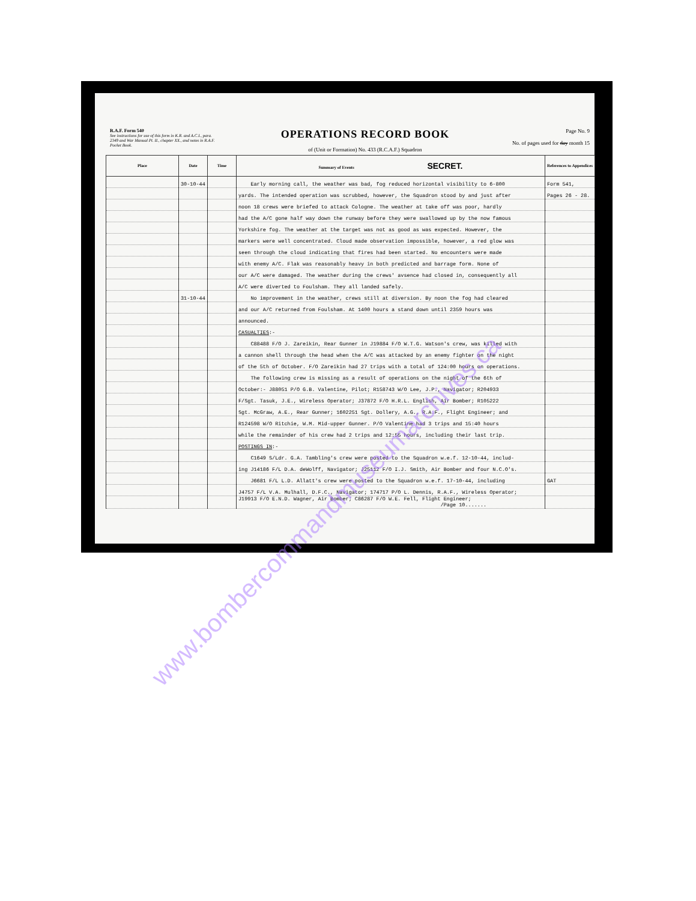R.A.F. Form 540
See instructions for use of this form in K.R. and A.C.I., para. 2349 and War Manual Pt. II., chapter XX., and notes in R.A.F. Pocket Book.
OPERATIONS RECORD BOOK
of (Unit or Formation) No. 433 (R.C.A.F.) Squadron
Page No. 9
No. of pages used for day month 15
| Place | Date | Time | Summary of Events SECRET. | References to Appendices |
| --- | --- | --- | --- | --- |
| | 30-10-44 | | Early morning call, the weather was bad, fog reduced horizontal visibility to 6-800 | Form 541, |
| | | | yards. The intended operation was scrubbed, however, the Squadron stood by and just after | Pages 26 - 28. |
| | | | noon 18 crews were briefed to attack Cologne. The weather at take off was poor, hardly | |
| | | | had the A/C gone half way down the runway before they were swallowed up by the now famous | |
| | | | Yorkshire fog. The weather at the target was not as good as was expected. However, the | |
| | | | markers were well concentrated. Cloud made observation impossible, however, a red glow was | |
| | | | seen through the cloud indicating that fires had been started. No encounters were made | |
| | | | with enemy A/C. Flak was reasonably heavy in both predicted and barrage form. None of | |
| | | | our A/C were damaged. The weather during the crews' avsence had closed in, consequently all | |
| | | | A/C were diverted to Foulsham. They all landed safely. | |
| | 31-10-44 | | No improvement in the weather, crews still at diversion. By noon the fog had cleared | |
| | | | and our A/C returned from Foulsham. At 1400 hours a stand down until 2359 hours was | |
| | | | announced. | |
| | | | CASUALTIES :- | |
| | | | C88488 F/O J. Zareikin, Rear Gunner in J19884 F/O W.T.G. Watson's crew, was killed with | |
| | | | a cannon shell through the head when the A/C was attacked by an enemy fighter on the night | |
| | | | of the 5th of October. F/O Zareikin had 27 trips with a total of 124:00 hours on operations. | |
| | | | The following crew is missing as a result of operations on the night of the 6th of | |
| | | | October:- J88051 P/O G.B. Valentine, Pilot; R158743 W/O Lee, J.P., Navigator; R204933 | |
| | | | F/Sgt. Tasuk, J.E., Wireless Operator; J37872 F/O H.R.L. English, Air Bomber; R105222 | |
| | | | Sgt. McGraw, A.E., Rear Gunner; 1602251 Sgt. Dollery, A.G., R.A.F., Flight Engineer; and | |
| | | | R124598 W/O Ritchie, W.M. Mid-upper Gunner. P/O Valentine had 3 trips and 15:40 hours | |
| | | | while the remainder of his crew had 2 trips and 12:55 hours, including their last trip. | |
| | | | POSTINGS IN :- | |
| | | | C1649 S/Ldr. G.A. Tambling's crew were posted to the Squadron w.e.f. 12-10-44, includ- | |
| | | | ing J14186 F/L D.A. deWolff, Navigator; J25112 F/O I.J. Smith, Air Bomber and four N.C.O's. | |
| | | | J6681 F/L L.D. Allatt's crew were posted to the Squadron w.e.f. 17-10-44, including | GAT |
| | | | J4757 F/L V.A. Mulhall, D.F.C., Navigator; 174717 P/O L. Dennis, R.A.F., Wireless Operator; | |
| | | | J19913 F/O E.N.D. Wagner, Air Bomber; C86287 F/O W.E. Fell, Flight Engineer; /Page 10....... | |
www.bombercommandmuseumarchives.ca